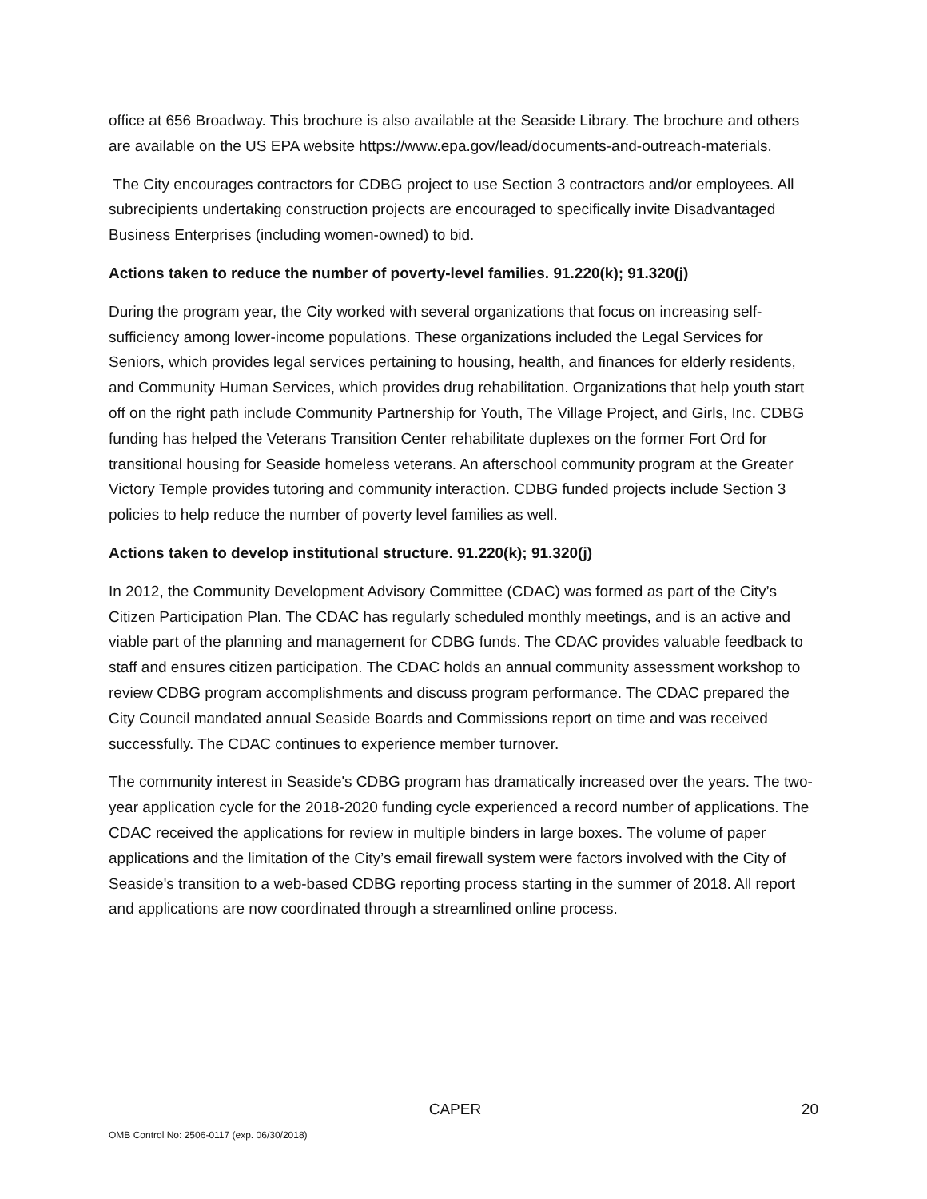office at 656 Broadway. This brochure is also available at the Seaside Library. The brochure and others are available on the US EPA website https://www.epa.gov/lead/documents-and-outreach-materials.
The City encourages contractors for CDBG project to use Section 3 contractors and/or employees. All subrecipients undertaking construction projects are encouraged to specifically invite Disadvantaged Business Enterprises (including women-owned) to bid.
Actions taken to reduce the number of poverty-level families. 91.220(k); 91.320(j)
During the program year, the City worked with several organizations that focus on increasing self-sufficiency among lower-income populations. These organizations included the Legal Services for Seniors, which provides legal services pertaining to housing, health, and finances for elderly residents, and Community Human Services, which provides drug rehabilitation. Organizations that help youth start off on the right path include Community Partnership for Youth, The Village Project, and Girls, Inc. CDBG funding has helped the Veterans Transition Center rehabilitate duplexes on the former Fort Ord for transitional housing for Seaside homeless veterans. An afterschool community program at the Greater Victory Temple provides tutoring and community interaction. CDBG funded projects include Section 3 policies to help reduce the number of poverty level families as well.
Actions taken to develop institutional structure. 91.220(k); 91.320(j)
In 2012, the Community Development Advisory Committee (CDAC) was formed as part of the City’s Citizen Participation Plan. The CDAC has regularly scheduled monthly meetings, and is an active and viable part of the planning and management for CDBG funds. The CDAC provides valuable feedback to staff and ensures citizen participation. The CDAC holds an annual community assessment workshop to review CDBG program accomplishments and discuss program performance. The CDAC prepared the City Council mandated annual Seaside Boards and Commissions report on time and was received successfully. The CDAC continues to experience member turnover.
The community interest in Seaside's CDBG program has dramatically increased over the years. The two-year application cycle for the 2018-2020 funding cycle experienced a record number of applications. The CDAC received the applications for review in multiple binders in large boxes. The volume of paper applications and the limitation of the City’s email firewall system were factors involved with the City of Seaside's transition to a web-based CDBG reporting process starting in the summer of 2018. All report and applications are now coordinated through a streamlined online process.
CAPER 20
OMB Control No: 2506-0117 (exp. 06/30/2018)